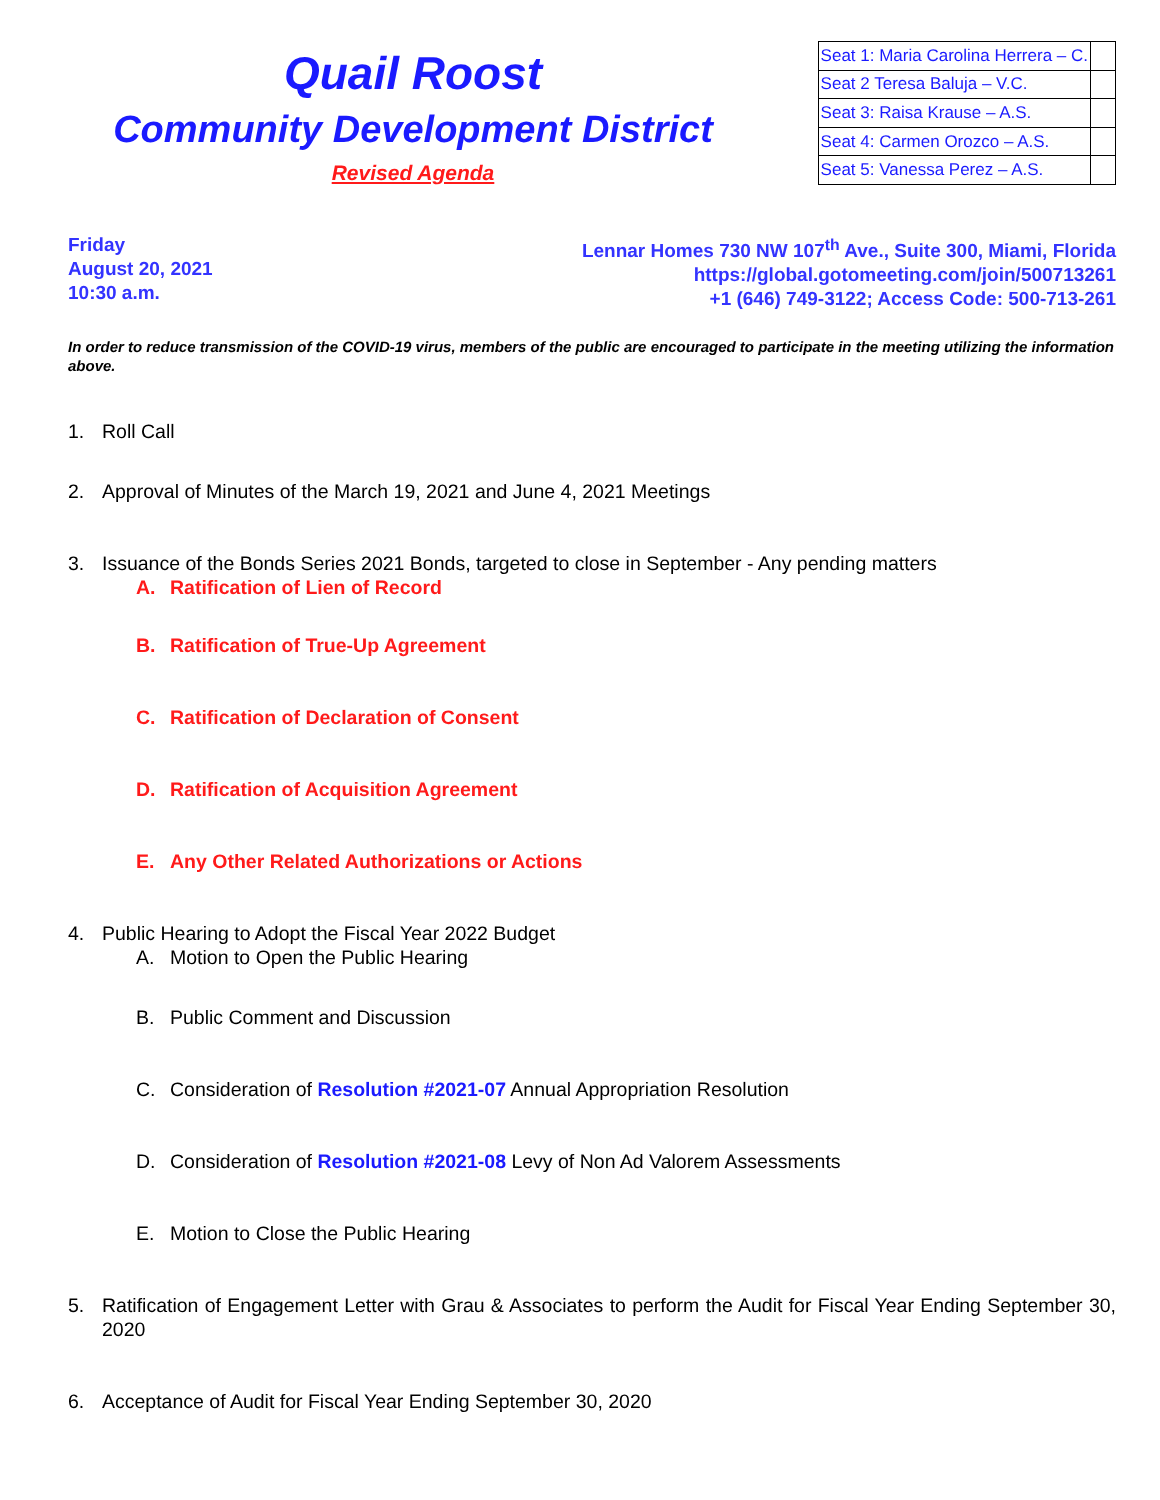Quail Roost
Community Development District
Revised Agenda
| Seat 1: Maria Carolina Herrera – C. | |
| Seat 2 Teresa Baluja – V.C. | |
| Seat 3: Raisa Krause – A.S. | |
| Seat 4: Carmen Orozco – A.S. | |
| Seat 5: Vanessa Perez – A.S. | |
Friday
August 20, 2021
10:30 a.m.
Lennar Homes 730 NW 107<sup>th</sup> Ave., Suite 300, Miami, Florida
https://global.gotomeeting.com/join/500713261
+1 (646) 749-3122; Access Code: 500-713-261
In order to reduce transmission of the COVID-19 virus, members of the public are encouraged to participate in the meeting utilizing the information above.
1. Roll Call
2. Approval of Minutes of the March 19, 2021 and June 4, 2021 Meetings
3. Issuance of the Bonds Series 2021 Bonds, targeted to close in September - Any pending matters
A. Ratification of Lien of Record
B. Ratification of True-Up Agreement
C. Ratification of Declaration of Consent
D. Ratification of Acquisition Agreement
E. Any Other Related Authorizations or Actions
4. Public Hearing to Adopt the Fiscal Year 2022 Budget
A. Motion to Open the Public Hearing
B. Public Comment and Discussion
C. Consideration of Resolution #2021-07 Annual Appropriation Resolution
D. Consideration of Resolution #2021-08 Levy of Non Ad Valorem Assessments
E. Motion to Close the Public Hearing
5. Ratification of Engagement Letter with Grau & Associates to perform the Audit for Fiscal Year Ending September 30, 2020
6. Acceptance of Audit for Fiscal Year Ending September 30, 2020